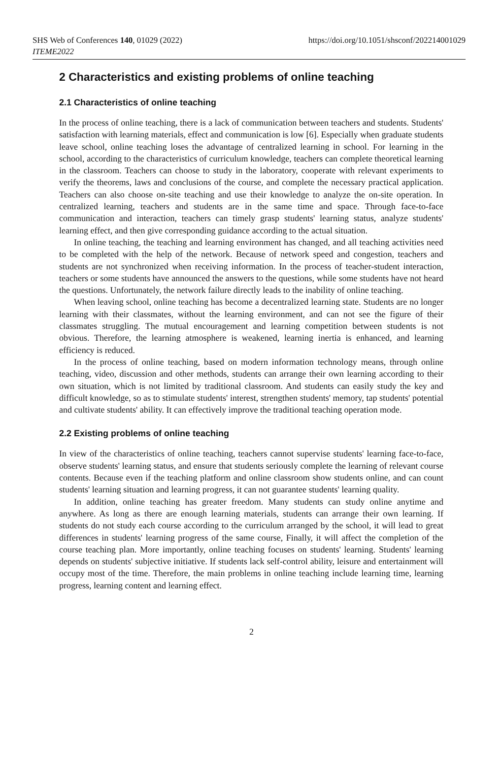SHS Web of Conferences 140, 01029 (2022)
ITEME2022
https://doi.org/10.1051/shsconf/202214001029
2 Characteristics and existing problems of online teaching
2.1 Characteristics of online teaching
In the process of online teaching, there is a lack of communication between teachers and students. Students' satisfaction with learning materials, effect and communication is low [6]. Especially when graduate students leave school, online teaching loses the advantage of centralized learning in school. For learning in the school, according to the characteristics of curriculum knowledge, teachers can complete theoretical learning in the classroom. Teachers can choose to study in the laboratory, cooperate with relevant experiments to verify the theorems, laws and conclusions of the course, and complete the necessary practical application. Teachers can also choose on-site teaching and use their knowledge to analyze the on-site operation. In centralized learning, teachers and students are in the same time and space. Through face-to-face communication and interaction, teachers can timely grasp students' learning status, analyze students' learning effect, and then give corresponding guidance according to the actual situation.
In online teaching, the teaching and learning environment has changed, and all teaching activities need to be completed with the help of the network. Because of network speed and congestion, teachers and students are not synchronized when receiving information. In the process of teacher-student interaction, teachers or some students have announced the answers to the questions, while some students have not heard the questions. Unfortunately, the network failure directly leads to the inability of online teaching.
When leaving school, online teaching has become a decentralized learning state. Students are no longer learning with their classmates, without the learning environment, and can not see the figure of their classmates struggling. The mutual encouragement and learning competition between students is not obvious. Therefore, the learning atmosphere is weakened, learning inertia is enhanced, and learning efficiency is reduced.
In the process of online teaching, based on modern information technology means, through online teaching, video, discussion and other methods, students can arrange their own learning according to their own situation, which is not limited by traditional classroom. And students can easily study the key and difficult knowledge, so as to stimulate students' interest, strengthen students' memory, tap students' potential and cultivate students' ability. It can effectively improve the traditional teaching operation mode.
2.2 Existing problems of online teaching
In view of the characteristics of online teaching, teachers cannot supervise students' learning face-to-face, observe students' learning status, and ensure that students seriously complete the learning of relevant course contents. Because even if the teaching platform and online classroom show students online, and can count students' learning situation and learning progress, it can not guarantee students' learning quality.
In addition, online teaching has greater freedom. Many students can study online anytime and anywhere. As long as there are enough learning materials, students can arrange their own learning. If students do not study each course according to the curriculum arranged by the school, it will lead to great differences in students' learning progress of the same course, Finally, it will affect the completion of the course teaching plan. More importantly, online teaching focuses on students' learning. Students' learning depends on students' subjective initiative. If students lack self-control ability, leisure and entertainment will occupy most of the time. Therefore, the main problems in online teaching include learning time, learning progress, learning content and learning effect.
2